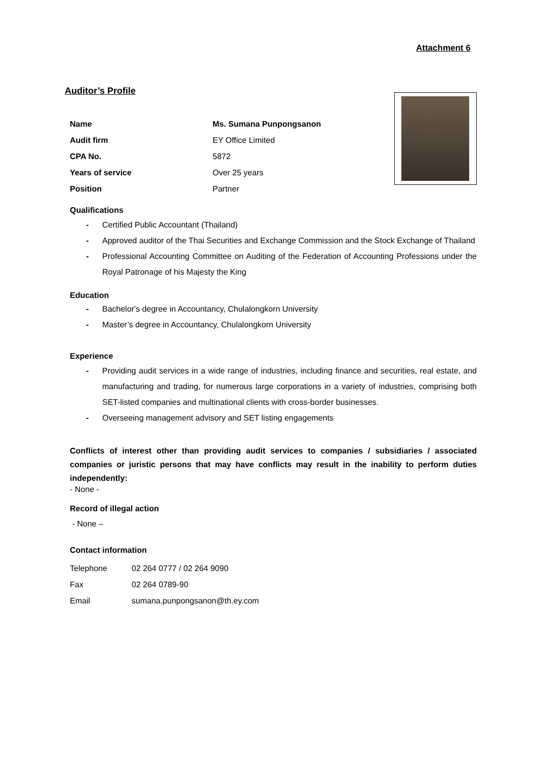Attachment 6
Auditor’s Profile
| Name | Ms. Sumana Punpongsanon |
| Audit firm | EY Office Limited |
| CPA No. | 5872 |
| Years of service | Over 25 years |
| Position | Partner |
Qualifications
- Certified Public Accountant (Thailand)
- Approved auditor of the Thai Securities and Exchange Commission and the Stock Exchange of Thailand
- Professional Accounting Committee on Auditing of the Federation of Accounting Professions under the Royal Patronage of his Majesty the King
Education
- Bachelor's degree in Accountancy, Chulalongkorn University
- Master’s degree in Accountancy, Chulalongkorn University
Experience
- Providing audit services in a wide range of industries, including finance and securities, real estate, and manufacturing and trading, for numerous large corporations in a variety of industries, comprising both SET-listed companies and multinational clients with cross-border businesses.
- Overseeing management advisory and SET listing engagements
Conflicts of interest other than providing audit services to companies / subsidiaries / associated companies or juristic persons that may have conflicts may result in the inability to perform duties independently:
- None -
Record of illegal action
- None –
Contact information
| Telephone | 02 264 0777 / 02 264 9090 |
| Fax | 02 264 0789-90 |
| Email | sumana.punpongsanon@th.ey.com |